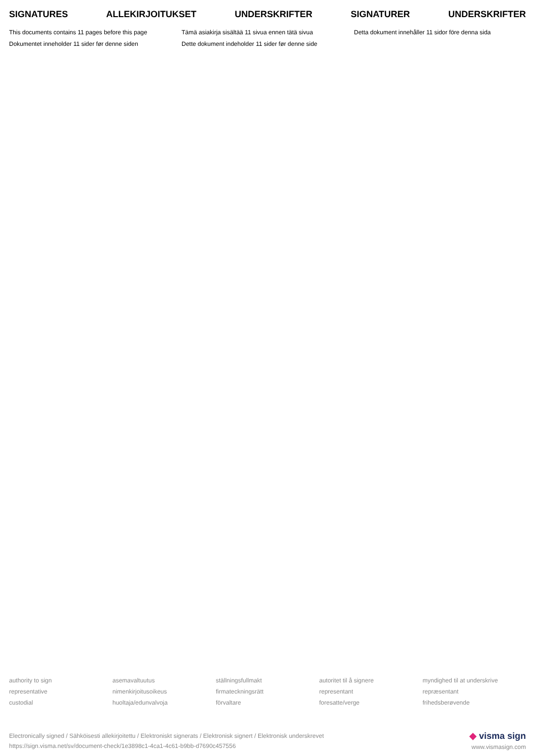SIGNATURES ALLEKIRJOITUKSET UNDERSKRIFTER SIGNATURER UNDERSKRIFTER
This documents contains 11 pages before this page
Tämä asiakirja sisältää 11 sivua ennen tätä sivua
Detta dokument innehåller 11 sidor före denna sida
Dokumentet inneholder 11 sider før denne siden
Dette dokument indeholder 11 sider før denne side
authority to sign
asemavaltuutus
ställningsfullmakt
autoritet til å signere
myndighed til at underskrive
representative
nimenkirjoitusoikeus
firmateckningsrätt
representant
repræsentant
custodial
huoltaja/edunvalvoja
förvaltare
foresatte/verge
frihedsberøvende
Electronically signed / Sähköisesti allekirjoitettu / Elektroniskt signerats / Elektronisk signert / Elektronisk underskrevet
https://sign.visma.net/sv/document-check/1e3898c1-4ca1-4c61-b9bb-d7690c457556
◆ visma sign
www.vismasign.com